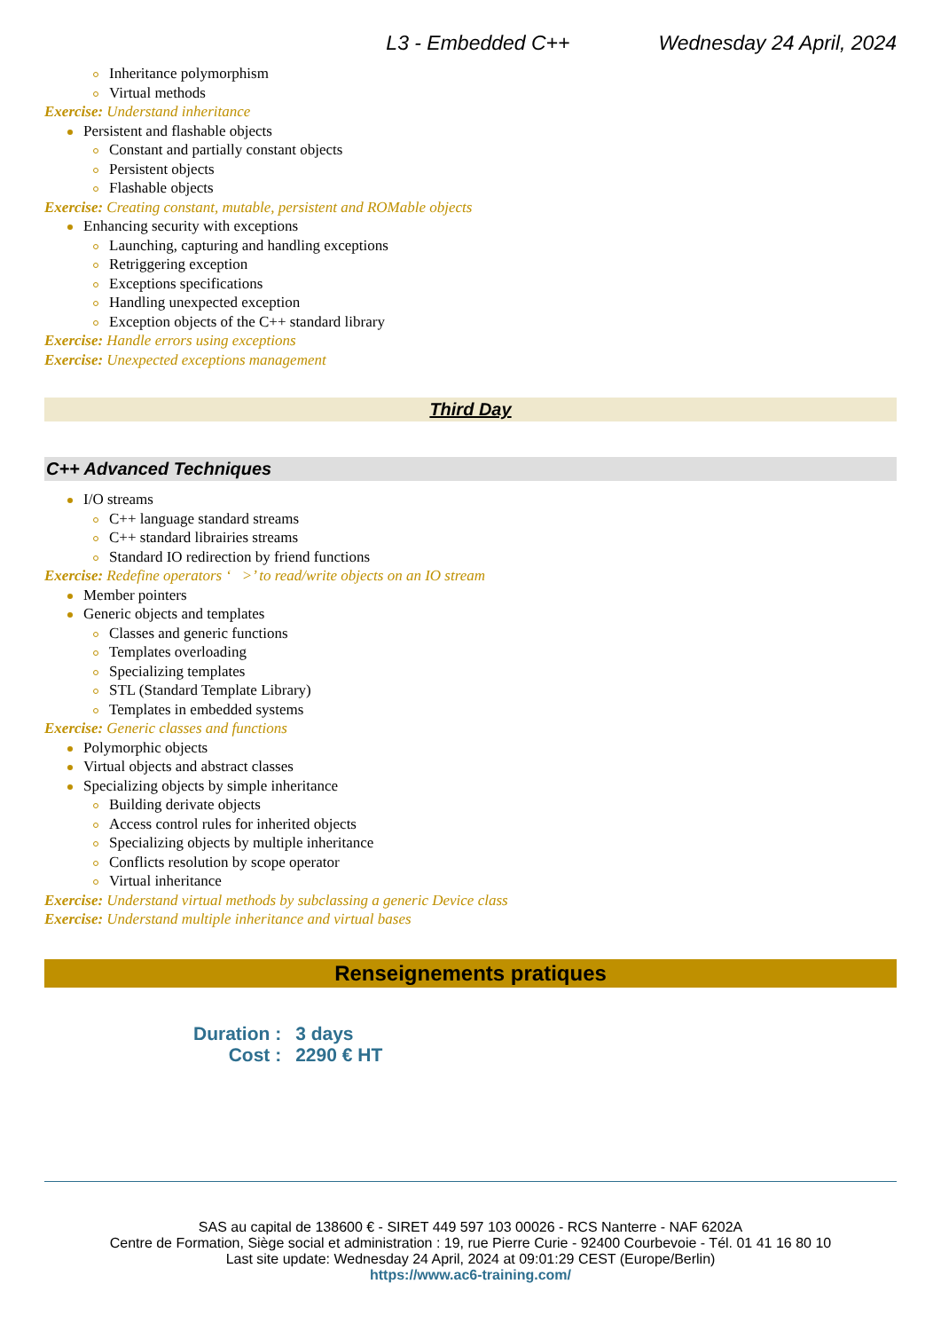L3 - Embedded C++ Wednesday 24 April, 2024
Inheritance polymorphism
Virtual methods
Exercise: Understand inheritance
Persistent and flashable objects
Constant and partially constant objects
Persistent objects
Flashable objects
Exercise: Creating constant, mutable, persistent and ROMable objects
Enhancing security with exceptions
Launching, capturing and handling exceptions
Retriggering exception
Exceptions specifications
Handling unexpected exception
Exception objects of the C++ standard library
Exercise: Handle errors using exceptions
Exercise: Unexpected exceptions management
Third Day
C++ Advanced Techniques
I/O streams
C++ language standard streams
C++ standard librairies streams
Standard IO redirection by friend functions
Exercise: Redefine operators ‘ >’ to read/write objects on an IO stream
Member pointers
Generic objects and templates
Classes and generic functions
Templates overloading
Specializing templates
STL (Standard Template Library)
Templates in embedded systems
Exercise: Generic classes and functions
Polymorphic objects
Virtual objects and abstract classes
Specializing objects by simple inheritance
Building derivate objects
Access control rules for inherited objects
Specializing objects by multiple inheritance
Conflicts resolution by scope operator
Virtual inheritance
Exercise: Understand virtual methods by subclassing a generic Device class
Exercise: Understand multiple inheritance and virtual bases
Renseignements pratiques
| Duration : | 3 days |
| Cost : | 2290 € HT |
SAS au capital de 138600 € - SIRET 449 597 103 00026 - RCS Nanterre - NAF 6202A
Centre de Formation, Siège social et administration : 19, rue Pierre Curie - 92400 Courbevoie - Tél. 01 41 16 80 10
Last site update: Wednesday 24 April, 2024 at 09:01:29 CEST (Europe/Berlin)
https://www.ac6-training.com/